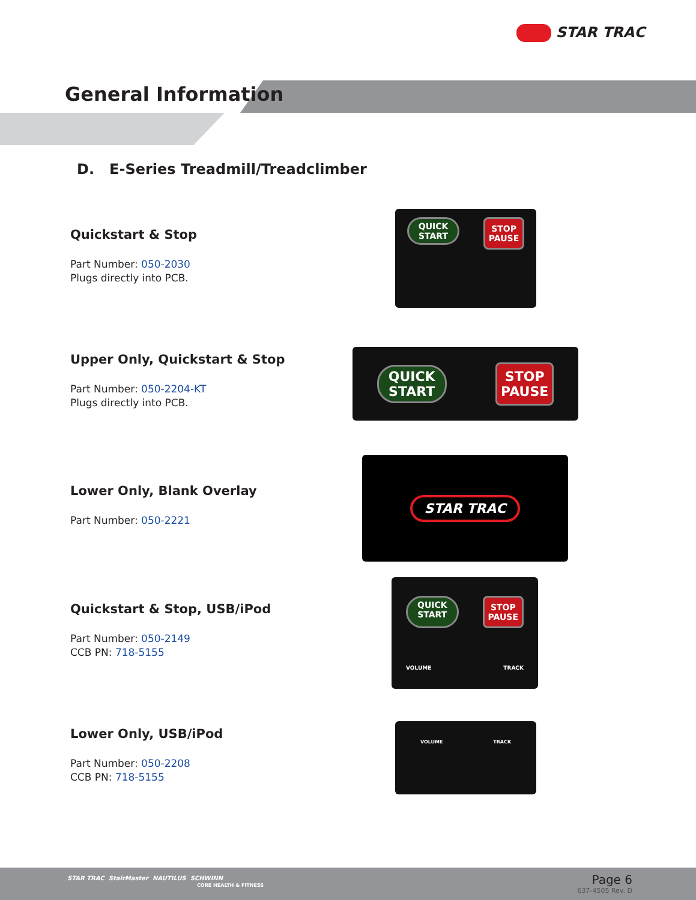STAR TRAC
General Information
D. E-Series Treadmill/Treadclimber
Quickstart & Stop
Part Number: 050-2030
Plugs directly into PCB.
QUICK
START
STOP
PAUSE
Upper Only, Quickstart & Stop
Part Number: 050-2204-KT
Plugs directly into PCB.
QUICK
START
STOP
PAUSE
Lower Only, Blank Overlay
Part Number: 050-2221
STAR TRAC
Quickstart & Stop, USB/iPod
Part Number: 050-2149
CCB PN: 718-5155
QUICK
START
STOP
PAUSE
VOLUME TRACK
Lower Only, USB/iPod
Part Number: 050-2208
CCB PN: 718-5155
VOLUME TRACK
STAR TRAC StairMaster NAUTILUS SCHWINN
CORE HEALTH & FITNESS
Page 6
637-4505 Rev. D